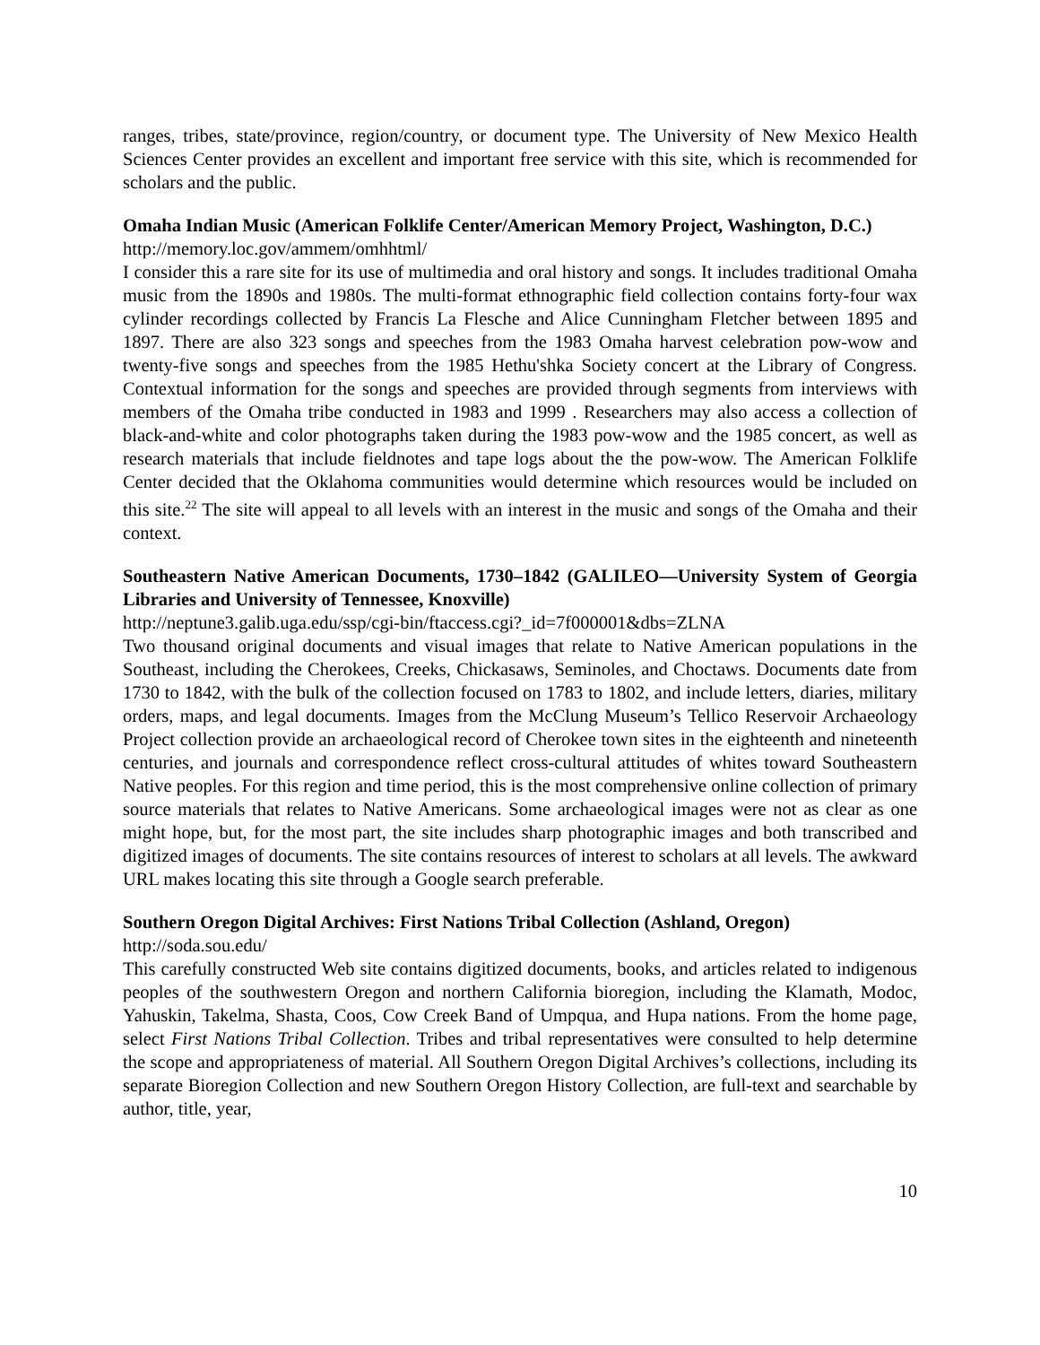ranges, tribes, state/province, region/country, or document type. The University of New Mexico Health Sciences Center provides an excellent and important free service with this site, which is recommended for scholars and the public.
Omaha Indian Music (American Folklife Center/American Memory Project, Washington, D.C.)
http://memory.loc.gov/ammem/omhhtml/
I consider this a rare site for its use of multimedia and oral history and songs. It includes traditional Omaha music from the 1890s and 1980s. The multi-format ethnographic field collection contains forty-four wax cylinder recordings collected by Francis La Flesche and Alice Cunningham Fletcher between 1895 and 1897. There are also 323 songs and speeches from the 1983 Omaha harvest celebration pow-wow and twenty-five songs and speeches from the 1985 Hethu'shka Society concert at the Library of Congress. Contextual information for the songs and speeches are provided through segments from interviews with members of the Omaha tribe conducted in 1983 and 1999 . Researchers may also access a collection of black-and-white and color photographs taken during the 1983 pow-wow and the 1985 concert, as well as research materials that include fieldnotes and tape logs about the the pow-wow. The American Folklife Center decided that the Oklahoma communities would determine which resources would be included on this site.<sup>22</sup> The site will appeal to all levels with an interest in the music and songs of the Omaha and their context.
Southeastern Native American Documents, 1730–1842 (GALILEO—University System of Georgia Libraries and University of Tennessee, Knoxville)
http://neptune3.galib.uga.edu/ssp/cgi-bin/ftaccess.cgi?_id=7f000001&dbs=ZLNA
Two thousand original documents and visual images that relate to Native American populations in the Southeast, including the Cherokees, Creeks, Chickasaws, Seminoles, and Choctaws. Documents date from 1730 to 1842, with the bulk of the collection focused on 1783 to 1802, and include letters, diaries, military orders, maps, and legal documents. Images from the McClung Museum’s Tellico Reservoir Archaeology Project collection provide an archaeological record of Cherokee town sites in the eighteenth and nineteenth centuries, and journals and correspondence reflect cross-cultural attitudes of whites toward Southeastern Native peoples. For this region and time period, this is the most comprehensive online collection of primary source materials that relates to Native Americans. Some archaeological images were not as clear as one might hope, but, for the most part, the site includes sharp photographic images and both transcribed and digitized images of documents. The site contains resources of interest to scholars at all levels. The awkward URL makes locating this site through a Google search preferable.
Southern Oregon Digital Archives: First Nations Tribal Collection (Ashland, Oregon)
http://soda.sou.edu/
This carefully constructed Web site contains digitized documents, books, and articles related to indigenous peoples of the southwestern Oregon and northern California bioregion, including the Klamath, Modoc, Yahuskin, Takelma, Shasta, Coos, Cow Creek Band of Umpqua, and Hupa nations. From the home page, select First Nations Tribal Collection. Tribes and tribal representatives were consulted to help determine the scope and appropriateness of material. All Southern Oregon Digital Archives’s collections, including its separate Bioregion Collection and new Southern Oregon History Collection, are full-text and searchable by author, title, year,
10